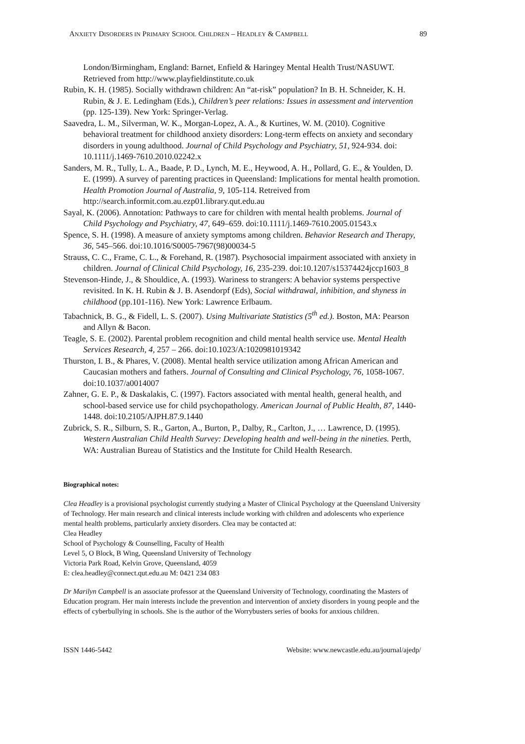ANXIETY DISORDERS IN PRIMARY SCHOOL CHILDREN – HEADLEY & CAMPBELL 89
London/Birmingham, England: Barnet, Enfield & Haringey Mental Health Trust/NASUWT. Retrieved from http://www.playfieldinstitute.co.uk
Rubin, K. H. (1985). Socially withdrawn children: An “at-risk” population? In B. H. Schneider, K. H. Rubin, & J. E. Ledingham (Eds.), Children’s peer relations: Issues in assessment and intervention (pp. 125-139). New York: Springer-Verlag.
Saavedra, L. M., Silverman, W. K., Morgan-Lopez, A. A., & Kurtines, W. M. (2010). Cognitive behavioral treatment for childhood anxiety disorders: Long-term effects on anxiety and secondary disorders in young adulthood. Journal of Child Psychology and Psychiatry, 51, 924-934. doi: 10.1111/j.1469-7610.2010.02242.x
Sanders, M. R., Tully, L. A., Baade, P. D., Lynch, M. E., Heywood, A. H., Pollard, G. E., & Youlden, D. E. (1999). A survey of parenting practices in Queensland: Implications for mental health promotion. Health Promotion Journal of Australia, 9, 105-114. Retreived from http://search.informit.com.au.ezp01.library.qut.edu.au
Sayal, K. (2006). Annotation: Pathways to care for children with mental health problems. Journal of Child Psychology and Psychiatry, 47, 649–659. doi:10.1111/j.1469-7610.2005.01543.x
Spence, S. H. (1998). A measure of anxiety symptoms among children. Behavior Research and Therapy, 36, 545–566. doi:10.1016/S0005-7967(98)00034-5
Strauss, C. C., Frame, C. L., & Forehand, R. (1987). Psychosocial impairment associated with anxiety in children. Journal of Clinical Child Psychology, 16, 235-239. doi:10.1207/s15374424jccp1603_8
Stevenson-Hinde, J., & Shouldice, A. (1993). Wariness to strangers: A behavior systems perspective revisited. In K. H. Rubin & J. B. Asendorpf (Eds), Social withdrawal, inhibition, and shyness in childhood (pp.101-116). New York: Lawrence Erlbaum.
Tabachnick, B. G., & Fidell, L. S. (2007). Using Multivariate Statistics (5<sup>th</sup> ed.). Boston, MA: Pearson and Allyn & Bacon.
Teagle, S. E. (2002). Parental problem recognition and child mental health service use. Mental Health Services Research, 4, 257 – 266. doi:10.1023/A:1020981019342
Thurston, I. B., & Phares, V. (2008). Mental health service utilization among African American and Caucasian mothers and fathers. Journal of Consulting and Clinical Psychology, 76, 1058-1067. doi:10.1037/a0014007
Zahner, G. E. P., & Daskalakis, C. (1997). Factors associated with mental health, general health, and school-based service use for child psychopathology. American Journal of Public Health, 87, 1440-1448. doi:10.2105/AJPH.87.9.1440
Zubrick, S. R., Silburn, S. R., Garton, A., Burton, P., Dalby, R., Carlton, J., … Lawrence, D. (1995). Western Australian Child Health Survey: Developing health and well-being in the nineties. Perth, WA: Australian Bureau of Statistics and the Institute for Child Health Research.
Biographical notes:
Clea Headley is a provisional psychologist currently studying a Master of Clinical Psychology at the Queensland University of Technology. Her main research and clinical interests include working with children and adolescents who experience mental health problems, particularly anxiety disorders. Clea may be contacted at:
Clea Headley
School of Psychology & Counselling, Faculty of Health
Level 5, O Block, B Wing, Queensland University of Technology
Victoria Park Road, Kelvin Grove, Queensland, 4059
E: clea.headley@connect.qut.edu.au M: 0421 234 083
Dr Marilyn Campbell is an associate professor at the Queensland University of Technology, coordinating the Masters of Education program. Her main interests include the prevention and intervention of anxiety disorders in young people and the effects of cyberbullying in schools. She is the author of the Worrybusters series of books for anxious children.
ISSN 1446-5442 Website: www.newcastle.edu.au/journal/ajedp/